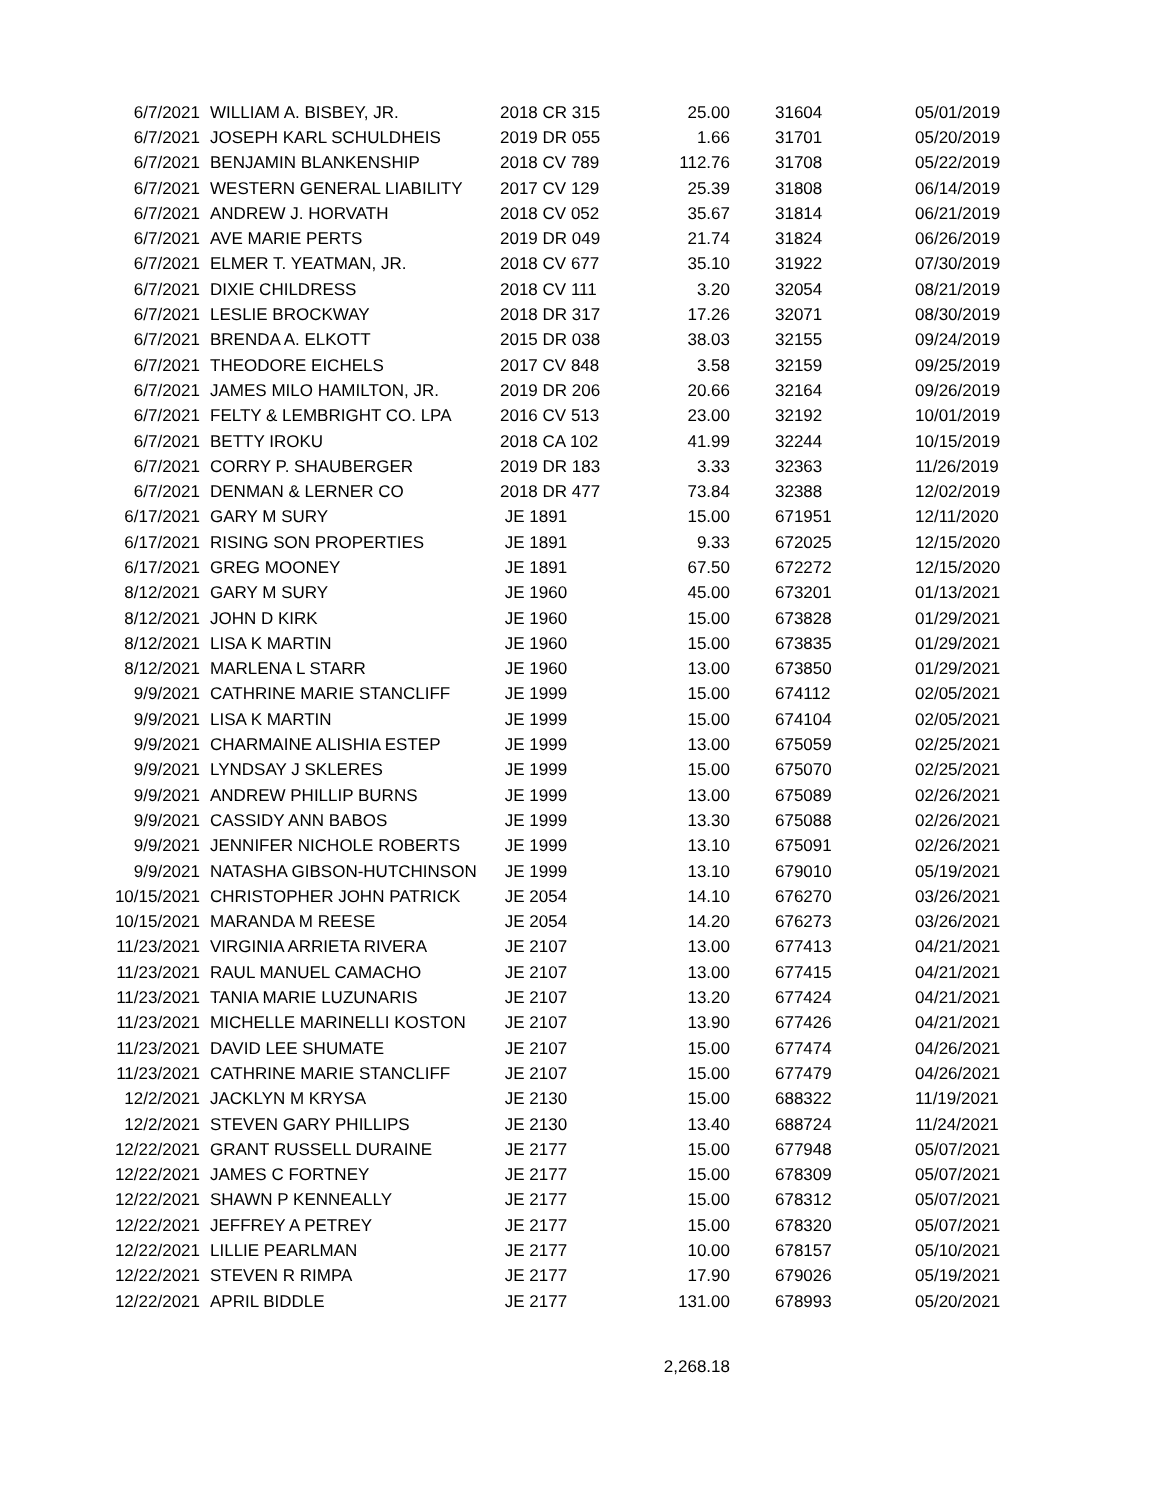| 6/7/2021 | WILLIAM A. BISBEY, JR. | 2018 CR 315 | 25.00 | 31604 | 05/01/2019 |
| 6/7/2021 | JOSEPH KARL SCHULDHEIS | 2019 DR 055 | 1.66 | 31701 | 05/20/2019 |
| 6/7/2021 | BENJAMIN BLANKENSHIP | 2018 CV 789 | 112.76 | 31708 | 05/22/2019 |
| 6/7/2021 | WESTERN GENERAL LIABILITY | 2017 CV 129 | 25.39 | 31808 | 06/14/2019 |
| 6/7/2021 | ANDREW J. HORVATH | 2018 CV 052 | 35.67 | 31814 | 06/21/2019 |
| 6/7/2021 | AVE MARIE PERTS | 2019 DR 049 | 21.74 | 31824 | 06/26/2019 |
| 6/7/2021 | ELMER T. YEATMAN, JR. | 2018 CV 677 | 35.10 | 31922 | 07/30/2019 |
| 6/7/2021 | DIXIE CHILDRESS | 2018 CV 111 | 3.20 | 32054 | 08/21/2019 |
| 6/7/2021 | LESLIE BROCKWAY | 2018 DR 317 | 17.26 | 32071 | 08/30/2019 |
| 6/7/2021 | BRENDA A. ELKOTT | 2015 DR 038 | 38.03 | 32155 | 09/24/2019 |
| 6/7/2021 | THEODORE EICHELS | 2017 CV 848 | 3.58 | 32159 | 09/25/2019 |
| 6/7/2021 | JAMES MILO HAMILTON, JR. | 2019 DR 206 | 20.66 | 32164 | 09/26/2019 |
| 6/7/2021 | FELTY & LEMBRIGHT CO. LPA | 2016 CV 513 | 23.00 | 32192 | 10/01/2019 |
| 6/7/2021 | BETTY IROKU | 2018 CA 102 | 41.99 | 32244 | 10/15/2019 |
| 6/7/2021 | CORRY P. SHAUBERGER | 2019 DR 183 | 3.33 | 32363 | 11/26/2019 |
| 6/7/2021 | DENMAN & LERNER CO | 2018 DR 477 | 73.84 | 32388 | 12/02/2019 |
| 6/17/2021 | GARY M SURY | JE 1891 | 15.00 | 671951 | 12/11/2020 |
| 6/17/2021 | RISING SON PROPERTIES | JE 1891 | 9.33 | 672025 | 12/15/2020 |
| 6/17/2021 | GREG MOONEY | JE 1891 | 67.50 | 672272 | 12/15/2020 |
| 8/12/2021 | GARY M SURY | JE 1960 | 45.00 | 673201 | 01/13/2021 |
| 8/12/2021 | JOHN D KIRK | JE 1960 | 15.00 | 673828 | 01/29/2021 |
| 8/12/2021 | LISA K MARTIN | JE 1960 | 15.00 | 673835 | 01/29/2021 |
| 8/12/2021 | MARLENA L STARR | JE 1960 | 13.00 | 673850 | 01/29/2021 |
| 9/9/2021 | CATHRINE MARIE STANCLIFF | JE 1999 | 15.00 | 674112 | 02/05/2021 |
| 9/9/2021 | LISA K MARTIN | JE 1999 | 15.00 | 674104 | 02/05/2021 |
| 9/9/2021 | CHARMAINE ALISHIA ESTEP | JE 1999 | 13.00 | 675059 | 02/25/2021 |
| 9/9/2021 | LYNDSAY J SKLERES | JE 1999 | 15.00 | 675070 | 02/25/2021 |
| 9/9/2021 | ANDREW PHILLIP BURNS | JE 1999 | 13.00 | 675089 | 02/26/2021 |
| 9/9/2021 | CASSIDY ANN BABOS | JE 1999 | 13.30 | 675088 | 02/26/2021 |
| 9/9/2021 | JENNIFER NICHOLE ROBERTS | JE 1999 | 13.10 | 675091 | 02/26/2021 |
| 9/9/2021 | NATASHA GIBSON-HUTCHINSON | JE 1999 | 13.10 | 679010 | 05/19/2021 |
| 10/15/2021 | CHRISTOPHER JOHN PATRICK | JE 2054 | 14.10 | 676270 | 03/26/2021 |
| 10/15/2021 | MARANDA M REESE | JE 2054 | 14.20 | 676273 | 03/26/2021 |
| 11/23/2021 | VIRGINIA ARRIETA RIVERA | JE 2107 | 13.00 | 677413 | 04/21/2021 |
| 11/23/2021 | RAUL MANUEL CAMACHO | JE 2107 | 13.00 | 677415 | 04/21/2021 |
| 11/23/2021 | TANIA MARIE LUZUNARIS | JE 2107 | 13.20 | 677424 | 04/21/2021 |
| 11/23/2021 | MICHELLE MARINELLI KOSTON | JE 2107 | 13.90 | 677426 | 04/21/2021 |
| 11/23/2021 | DAVID LEE SHUMATE | JE 2107 | 15.00 | 677474 | 04/26/2021 |
| 11/23/2021 | CATHRINE MARIE STANCLIFF | JE 2107 | 15.00 | 677479 | 04/26/2021 |
| 12/2/2021 | JACKLYN M KRYSA | JE 2130 | 15.00 | 688322 | 11/19/2021 |
| 12/2/2021 | STEVEN GARY PHILLIPS | JE 2130 | 13.40 | 688724 | 11/24/2021 |
| 12/22/2021 | GRANT RUSSELL DURAINE | JE 2177 | 15.00 | 677948 | 05/07/2021 |
| 12/22/2021 | JAMES C FORTNEY | JE 2177 | 15.00 | 678309 | 05/07/2021 |
| 12/22/2021 | SHAWN P KENNEALLY | JE 2177 | 15.00 | 678312 | 05/07/2021 |
| 12/22/2021 | JEFFREY A PETREY | JE 2177 | 15.00 | 678320 | 05/07/2021 |
| 12/22/2021 | LILLIE PEARLMAN | JE 2177 | 10.00 | 678157 | 05/10/2021 |
| 12/22/2021 | STEVEN R RIMPA | JE 2177 | 17.90 | 679026 | 05/19/2021 |
| 12/22/2021 | APRIL BIDDLE | JE 2177 | 131.00 | 678993 | 05/20/2021 |
| | | | 2,268.18 | | |